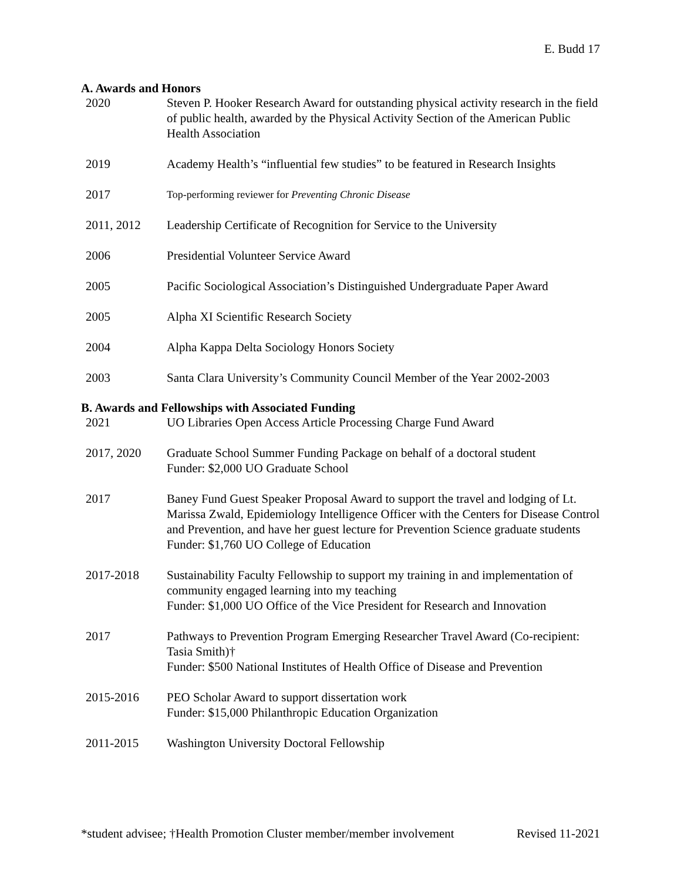E. Budd 17
A. Awards and Honors
2020 Steven P. Hooker Research Award for outstanding physical activity research in the field of public health, awarded by the Physical Activity Section of the American Public Health Association
2019 Academy Health’s “influential few studies” to be featured in Research Insights
2017
Top-performing reviewer for Preventing Chronic Disease
2011, 2012 Leadership Certificate of Recognition for Service to the University
2006 Presidential Volunteer Service Award
2005 Pacific Sociological Association’s Distinguished Undergraduate Paper Award
2005 Alpha XI Scientific Research Society
2004 Alpha Kappa Delta Sociology Honors Society
2003 Santa Clara University’s Community Council Member of the Year 2002-2003
B. Awards and Fellowships with Associated Funding
2021 UO Libraries Open Access Article Processing Charge Fund Award
2017, 2020 Graduate School Summer Funding Package on behalf of a doctoral student
Funder: $2,000 UO Graduate School
2017 Baney Fund Guest Speaker Proposal Award to support the travel and lodging of Lt. Marissa Zwald, Epidemiology Intelligence Officer with the Centers for Disease Control and Prevention, and have her guest lecture for Prevention Science graduate students
Funder: $1,760 UO College of Education
2017-2018 Sustainability Faculty Fellowship to support my training in and implementation of community engaged learning into my teaching
Funder: $1,000 UO Office of the Vice President for Research and Innovation
2017 Pathways to Prevention Program Emerging Researcher Travel Award (Co-recipient: Tasia Smith)†
Funder: $500 National Institutes of Health Office of Disease and Prevention
2015-2016 PEO Scholar Award to support dissertation work
Funder: $15,000 Philanthropic Education Organization
2011-2015 Washington University Doctoral Fellowship
*student advisee; †Health Promotion Cluster member/member involvement Revised 11-2021